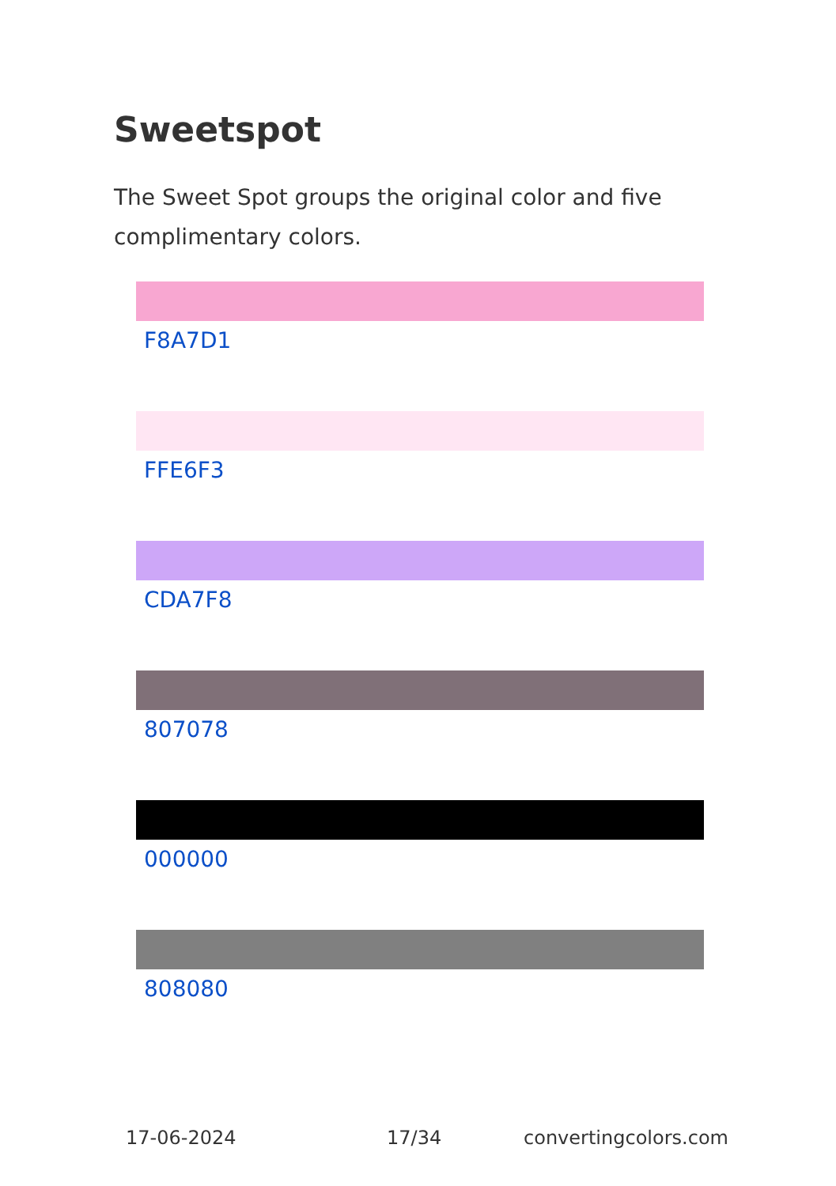Sweetspot
The Sweet Spot groups the original color and five complimentary colors.
F8A7D1
FFE6F3
CDA7F8
807078
000000
808080
17-06-2024 17/34 convertingcolors.com